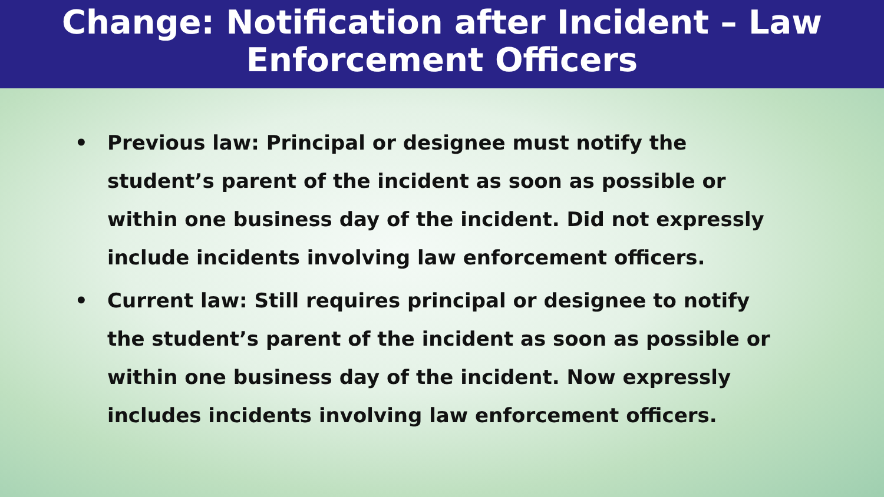Change: Notification after Incident – Law
Enforcement Officers
• Previous law: Principal or designee must notify the student’s parent of the incident as soon as possible or within one business day of the incident. Did not expressly include incidents involving law enforcement officers.
• Current law: Still requires principal or designee to notify the student’s parent of the incident as soon as possible or within one business day of the incident. Now expressly includes incidents involving law enforcement officers.